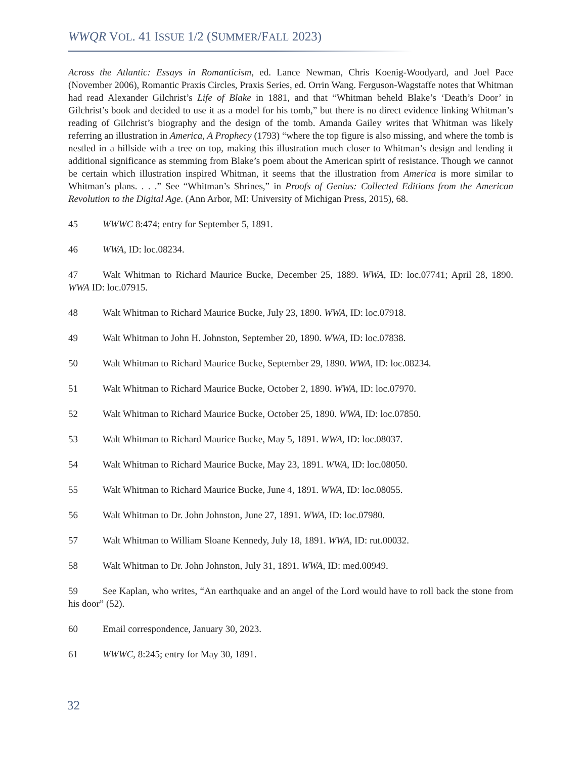WWQR VOL. 41 ISSUE 1/2 (SUMMER/FALL 2023)
Across the Atlantic: Essays in Romanticism, ed. Lance Newman, Chris Koenig-Woodyard, and Joel Pace (November 2006), Romantic Praxis Circles, Praxis Series, ed. Orrin Wang. Ferguson-Wagstaffe notes that Whitman had read Alexander Gilchrist’s Life of Blake in 1881, and that “Whitman beheld Blake’s ‘Death’s Door’ in Gilchrist’s book and decided to use it as a model for his tomb,” but there is no direct evidence linking Whitman’s reading of Gilchrist’s biography and the design of the tomb. Amanda Gailey writes that Whitman was likely referring an illustration in America, A Prophecy (1793) “where the top figure is also missing, and where the tomb is nestled in a hillside with a tree on top, making this illustration much closer to Whitman’s design and lending it additional significance as stemming from Blake’s poem about the American spirit of resistance. Though we cannot be certain which illustration inspired Whitman, it seems that the illustration from America is more similar to Whitman’s plans. . . .” See “Whitman’s Shrines,” in Proofs of Genius: Collected Editions from the American Revolution to the Digital Age. (Ann Arbor, MI: University of Michigan Press, 2015), 68.
45 WWWC 8:474; entry for September 5, 1891.
46 WWA, ID: loc.08234.
47 Walt Whitman to Richard Maurice Bucke, December 25, 1889. WWA, ID: loc.07741; April 28, 1890. WWA ID: loc.07915.
48 Walt Whitman to Richard Maurice Bucke, July 23, 1890. WWA, ID: loc.07918.
49 Walt Whitman to John H. Johnston, September 20, 1890. WWA, ID: loc.07838.
50 Walt Whitman to Richard Maurice Bucke, September 29, 1890. WWA, ID: loc.08234.
51 Walt Whitman to Richard Maurice Bucke, October 2, 1890. WWA, ID: loc.07970.
52 Walt Whitman to Richard Maurice Bucke, October 25, 1890. WWA, ID: loc.07850.
53 Walt Whitman to Richard Maurice Bucke, May 5, 1891. WWA, ID: loc.08037.
54 Walt Whitman to Richard Maurice Bucke, May 23, 1891. WWA, ID: loc.08050.
55 Walt Whitman to Richard Maurice Bucke, June 4, 1891. WWA, ID: loc.08055.
56 Walt Whitman to Dr. John Johnston, June 27, 1891. WWA, ID: loc.07980.
57 Walt Whitman to William Sloane Kennedy, July 18, 1891. WWA, ID: rut.00032.
58 Walt Whitman to Dr. John Johnston, July 31, 1891. WWA, ID: med.00949.
59 See Kaplan, who writes, “An earthquake and an angel of the Lord would have to roll back the stone from his door” (52).
60 Email correspondence, January 30, 2023.
61 WWWC, 8:245; entry for May 30, 1891.
32